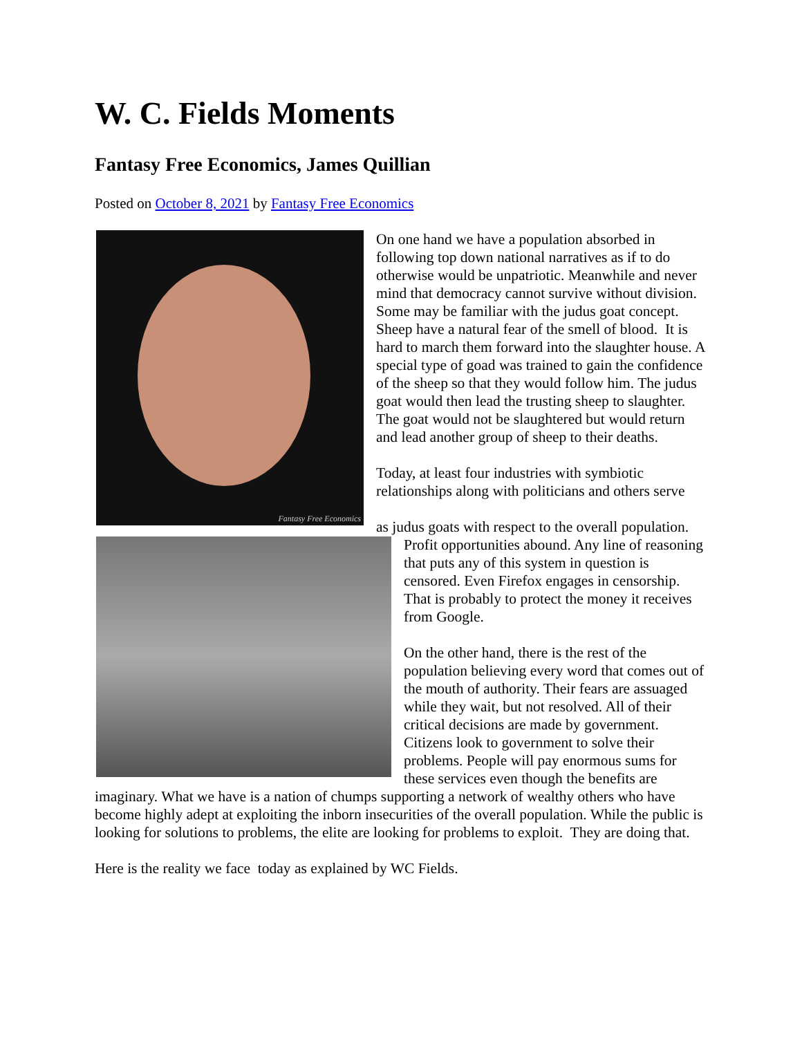W. C. Fields Moments
Fantasy Free Economics, James Quillian
Posted on October 8, 2021 by Fantasy Free Economics
Fantasy Free Economics
On one hand we have a population absorbed in following top down national narratives as if to do otherwise would be unpatriotic. Meanwhile and never mind that democracy cannot survive without division. Some may be familiar with the judus goat concept. Sheep have a natural fear of the smell of blood. It is hard to march them forward into the slaughter house. A special type of goad was trained to gain the confidence of the sheep so that they would follow him. The judus goat would then lead the trusting sheep to slaughter. The goat would not be slaughtered but would return and lead another group of sheep to their deaths.
Today, at least four industries with symbiotic relationships along with politicians and others serve
as judus goats with respect to the overall population. Profit opportunities abound. Any line of reasoning that puts any of this system in question is censored. Even Firefox engages in censorship. That is probably to protect the money it receives from Google.
On the other hand, there is the rest of the population believing every word that comes out of the mouth of authority. Their fears are assuaged while they wait, but not resolved. All of their critical decisions are made by government. Citizens look to government to solve their problems. People will pay enormous sums for these services even though the benefits are imaginary. What we have is a nation of chumps supporting a network of wealthy others who have become highly adept at exploiting the inborn insecurities of the overall population. While the public is looking for solutions to problems, the elite are looking for problems to exploit. They are doing that.
Here is the reality we face today as explained by WC Fields.